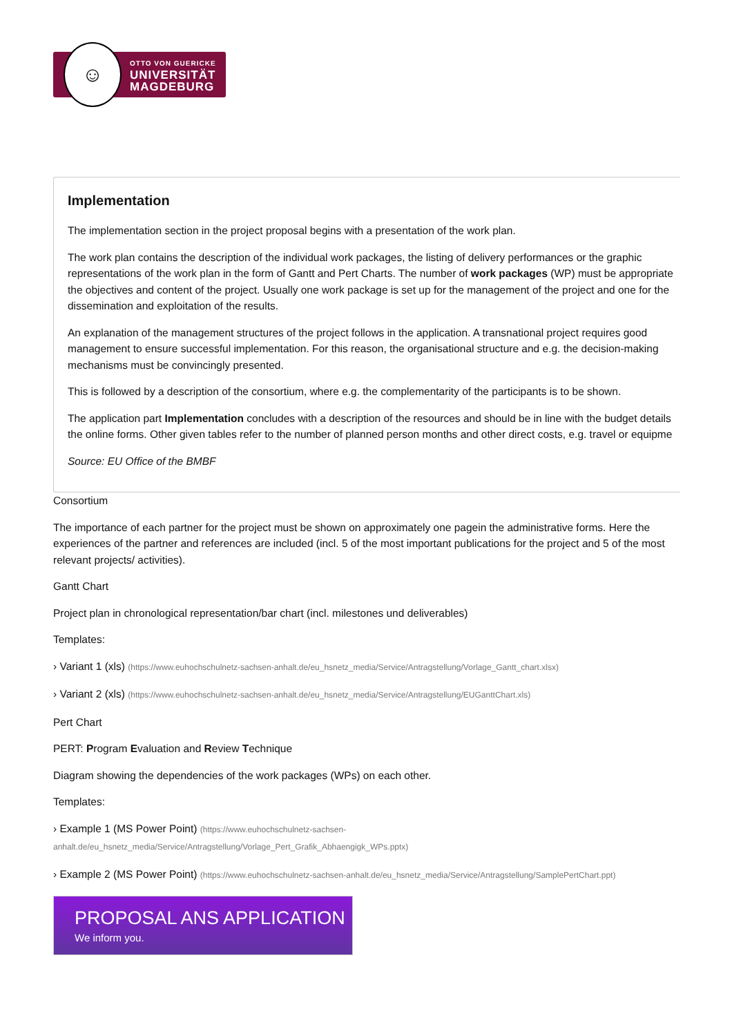☺
OTTO VON GUERICKE
UNIVERSITÄT
MAGDEBURG
Implementation
The implementation section in the project proposal begins with a presentation of the work plan.
The work plan contains the description of the individual work packages, the listing of delivery performances or the graphic representations of the work plan in the form of Gantt and Pert Charts. The number of work packages (WP) must be appropriate the objectives and content of the project. Usually one work package is set up for the management of the project and one for the dissemination and exploitation of the results.
An explanation of the management structures of the project follows in the application. A transnational project requires good management to ensure successful implementation. For this reason, the organisational structure and e.g. the decision-making mechanisms must be convincingly presented.
This is followed by a description of the consortium, where e.g. the complementarity of the participants is to be shown.
The application part Implementation concludes with a description of the resources and should be in line with the budget details the online forms. Other given tables refer to the number of planned person months and other direct costs, e.g. travel or equipme
Source: EU Office of the BMBF
Consortium
The importance of each partner for the project must be shown on approximately one pagein the administrative forms. Here the experiences of the partner and references are included (incl. 5 of the most important publications for the project and 5 of the most relevant projects/ activities).
Gantt Chart
Project plan in chronological representation/bar chart (incl. milestones und deliverables)
Templates:
› Variant 1 (xls) (https://www.euhochschulnetz-sachsen-anhalt.de/eu_hsnetz_media/Service/Antragstellung/Vorlage_Gantt_chart.xlsx)
› Variant 2 (xls) (https://www.euhochschulnetz-sachsen-anhalt.de/eu_hsnetz_media/Service/Antragstellung/EUGanttChart.xls)
Pert Chart
PERT: Program Evaluation and Review Technique
Diagram showing the dependencies of the work packages (WPs) on each other.
Templates:
› Example 1 (MS Power Point) (https://www.euhochschulnetz-sachsen-anhalt.de/eu_hsnetz_media/Service/Antragstellung/Vorlage_Pert_Grafik_Abhaengigk_WPs.pptx)
› Example 2 (MS Power Point) (https://www.euhochschulnetz-sachsen-anhalt.de/eu_hsnetz_media/Service/Antragstellung/SamplePertChart.ppt)
PROPOSAL ANS APPLICATION
We inform you.